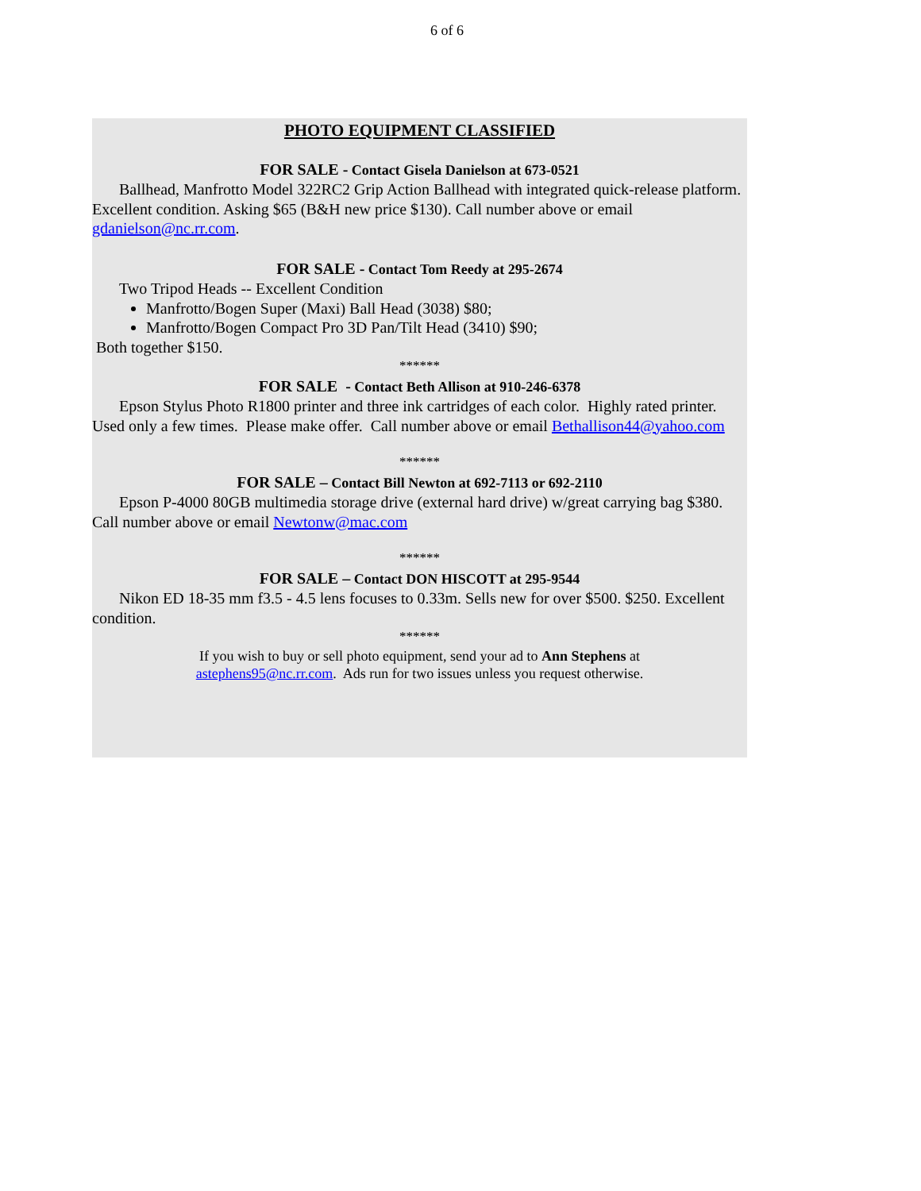6 of 6
PHOTO EQUIPMENT CLASSIFIED
FOR SALE - Contact Gisela Danielson at 673-0521
Ballhead, Manfrotto Model 322RC2 Grip Action Ballhead with integrated quick-release platform. Excellent condition. Asking $65 (B&H new price $130). Call number above or email gdanielson@nc.rr.com.
FOR SALE - Contact Tom Reedy at 295-2674
Two Tripod Heads -- Excellent Condition
Manfrotto/Bogen Super (Maxi) Ball Head (3038) $80;
Manfrotto/Bogen Compact Pro 3D Pan/Tilt Head (3410) $90;
Both together $150.
******
FOR SALE - Contact Beth Allison at 910-246-6378
Epson Stylus Photo R1800 printer and three ink cartridges of each color. Highly rated printer. Used only a few times. Please make offer. Call number above or email Bethallison44@yahoo.com
******
FOR SALE – Contact Bill Newton at 692-7113 or 692-2110
Epson P-4000 80GB multimedia storage drive (external hard drive) w/great carrying bag $380. Call number above or email Newtonw@mac.com
******
FOR SALE – Contact DON HISCOTT at 295-9544
Nikon ED 18-35 mm f3.5 - 4.5 lens focuses to 0.33m. Sells new for over $500. $250. Excellent condition.
******
If you wish to buy or sell photo equipment, send your ad to Ann Stephens at
astephens95@nc.rr.com. Ads run for two issues unless you request otherwise.